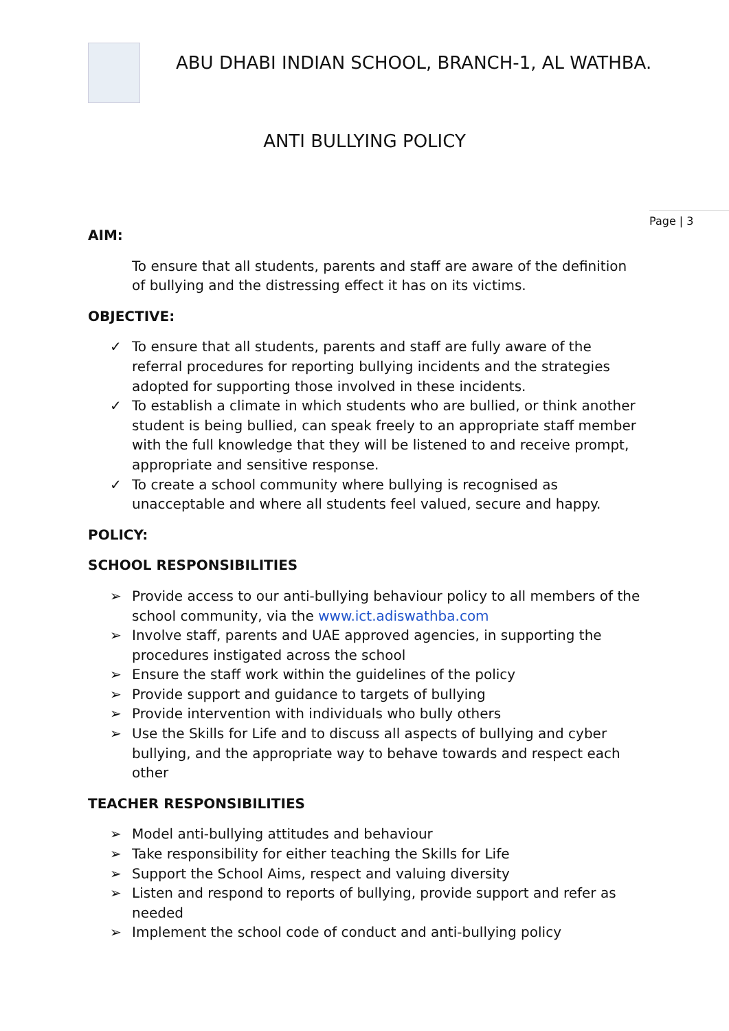ABU DHABI INDIAN SCHOOL, BRANCH-1, AL WATHBA.
ANTI BULLYING POLICY
Page | 3
AIM:
To ensure that all students, parents and staff are aware of the definition of bullying and the distressing effect it has on its victims.
OBJECTIVE:
✓ To ensure that all students, parents and staff are fully aware of the referral procedures for reporting bullying incidents and the strategies adopted for supporting those involved in these incidents.
✓ To establish a climate in which students who are bullied, or think another student is being bullied, can speak freely to an appropriate staff member with the full knowledge that they will be listened to and receive prompt, appropriate and sensitive response.
✓ To create a school community where bullying is recognised as unacceptable and where all students feel valued, secure and happy.
POLICY:
SCHOOL RESPONSIBILITIES
➢ Provide access to our anti-bullying behaviour policy to all members of the school community, via the www.ict.adiswathba.com
➢ Involve staff, parents and UAE approved agencies, in supporting the procedures instigated across the school
➢ Ensure the staff work within the guidelines of the policy
➢ Provide support and guidance to targets of bullying
➢ Provide intervention with individuals who bully others
➢ Use the Skills for Life and to discuss all aspects of bullying and cyber bullying, and the appropriate way to behave towards and respect each other
TEACHER RESPONSIBILITIES
➢ Model anti-bullying attitudes and behaviour
➢ Take responsibility for either teaching the Skills for Life
➢ Support the School Aims, respect and valuing diversity
➢ Listen and respond to reports of bullying, provide support and refer as needed
➢ Implement the school code of conduct and anti-bullying policy